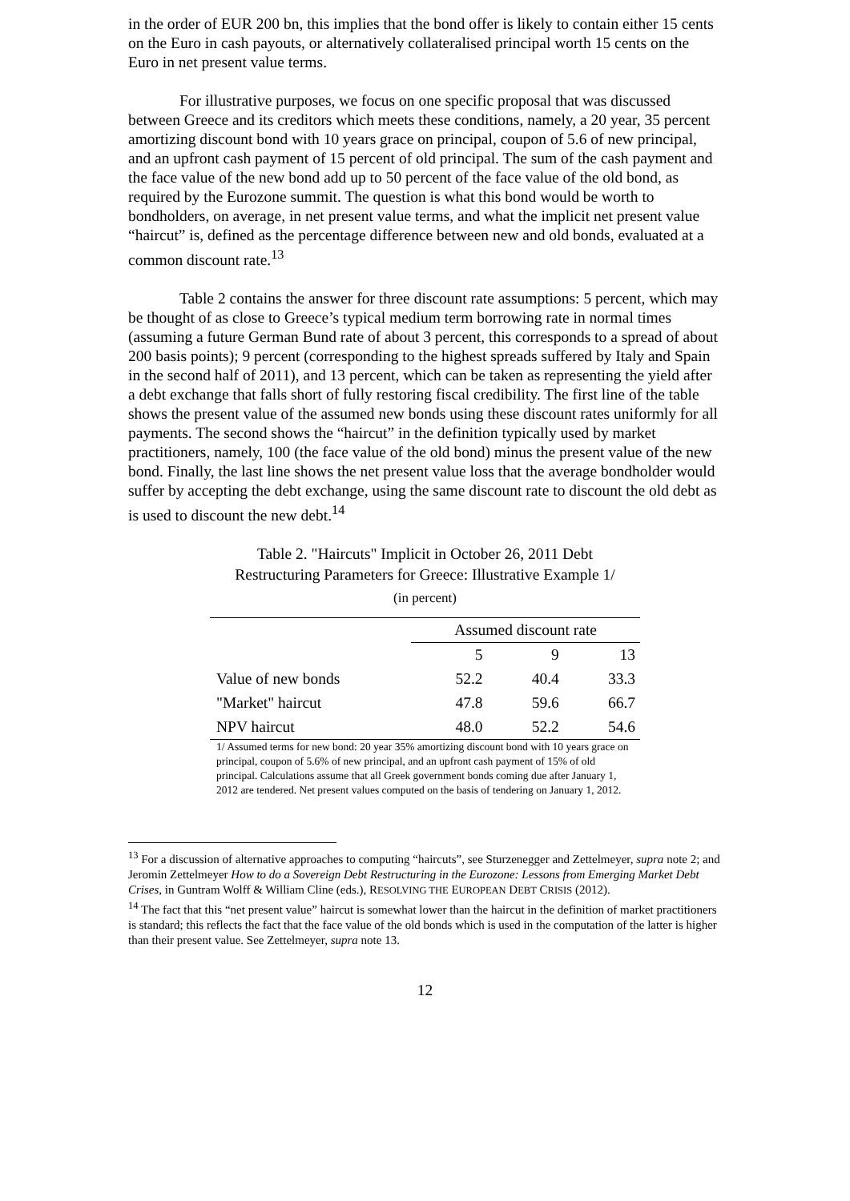in the order of EUR 200 bn, this implies that the bond offer is likely to contain either 15 cents on the Euro in cash payouts, or alternatively collateralised principal worth 15 cents on the Euro in net present value terms.
For illustrative purposes, we focus on one specific proposal that was discussed between Greece and its creditors which meets these conditions, namely, a 20 year, 35 percent amortizing discount bond with 10 years grace on principal, coupon of 5.6 of new principal, and an upfront cash payment of 15 percent of old principal. The sum of the cash payment and the face value of the new bond add up to 50 percent of the face value of the old bond, as required by the Eurozone summit. The question is what this bond would be worth to bondholders, on average, in net present value terms, and what the implicit net present value “haircut” is, defined as the percentage difference between new and old bonds, evaluated at a common discount rate.<sup>13</sup>
Table 2 contains the answer for three discount rate assumptions: 5 percent, which may be thought of as close to Greece’s typical medium term borrowing rate in normal times (assuming a future German Bund rate of about 3 percent, this corresponds to a spread of about 200 basis points); 9 percent (corresponding to the highest spreads suffered by Italy and Spain in the second half of 2011), and 13 percent, which can be taken as representing the yield after a debt exchange that falls short of fully restoring fiscal credibility. The first line of the table shows the present value of the assumed new bonds using these discount rates uniformly for all payments. The second shows the “haircut” in the definition typically used by market practitioners, namely, 100 (the face value of the old bond) minus the present value of the new bond. Finally, the last line shows the net present value loss that the average bondholder would suffer by accepting the debt exchange, using the same discount rate to discount the old debt as is used to discount the new debt.<sup>14</sup>
Table 2. "Haircuts" Implicit in October 26, 2011 Debt
Restructuring Parameters for Greece: Illustrative Example 1/
(in percent)
| | Assumed discount rate | | |
| --- | --- | --- | --- |
| | 5 | 9 | 13 |
| Value of new bonds | 52.2 | 40.4 | 33.3 |
| "Market" haircut | 47.8 | 59.6 | 66.7 |
| NPV haircut | 48.0 | 52.2 | 54.6 |
1/ Assumed terms for new bond: 20 year 35% amortizing discount bond with 10 years grace on principal, coupon of 5.6% of new principal, and an upfront cash payment of 15% of old principal. Calculations assume that all Greek government bonds coming due after January 1, 2012 are tendered. Net present values computed on the basis of tendering on January 1, 2012.
<sup>13</sup> For a discussion of alternative approaches to computing “haircuts”, see Sturzenegger and Zettelmeyer, supra note 2; and Jeromin Zettelmeyer How to do a Sovereign Debt Restructuring in the Eurozone: Lessons from Emerging Market Debt Crises, in Guntram Wolff & William Cline (eds.), RESOLVING THE EUROPEAN DEBT CRISIS (2012).
<sup>14</sup> The fact that this “net present value” haircut is somewhat lower than the haircut in the definition of market practitioners is standard; this reflects the fact that the face value of the old bonds which is used in the computation of the latter is higher than their present value. See Zettelmeyer, supra note 13.
12